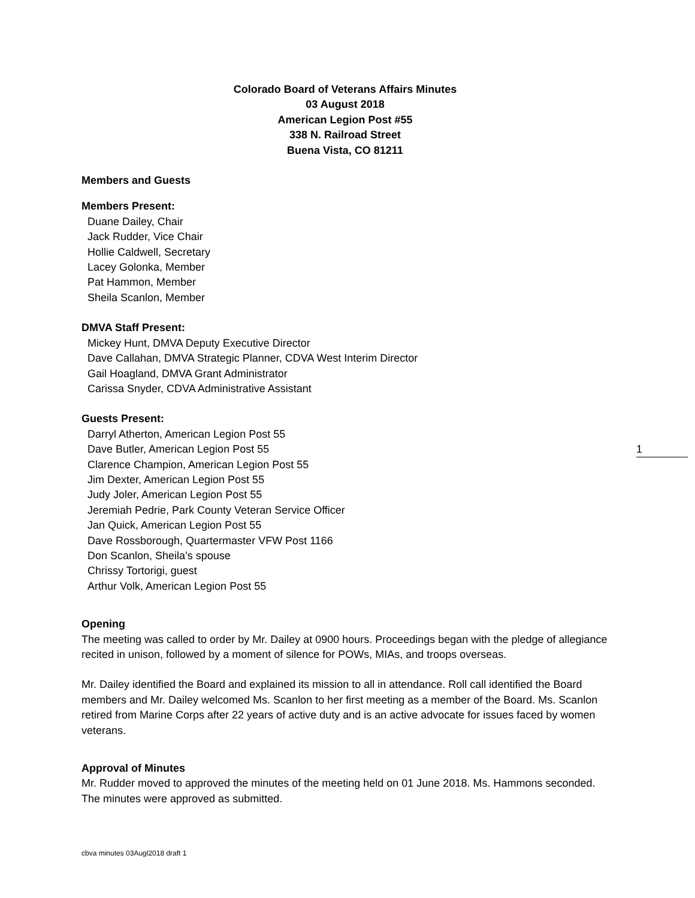Colorado Board of Veterans Affairs Minutes
03 August 2018
American Legion Post #55
338 N. Railroad Street
Buena Vista, CO 81211
Members and Guests
Members Present:
Duane Dailey, Chair
Jack Rudder, Vice Chair
Hollie Caldwell, Secretary
Lacey Golonka, Member
Pat Hammon, Member
Sheila Scanlon, Member
DMVA Staff Present:
Mickey Hunt, DMVA Deputy Executive Director
Dave Callahan, DMVA Strategic Planner, CDVA West Interim Director
Gail Hoagland, DMVA Grant Administrator
Carissa Snyder, CDVA Administrative Assistant
Guests Present:
Darryl Atherton, American Legion Post 55
Dave Butler, American Legion Post 55
Clarence Champion, American Legion Post 55
Jim Dexter, American Legion Post 55
Judy Joler, American Legion Post 55
Jeremiah Pedrie, Park County Veteran Service Officer
Jan Quick, American Legion Post 55
Dave Rossborough, Quartermaster VFW Post 1166
Don Scanlon, Sheila’s spouse
Chrissy Tortorigi, guest
Arthur Volk, American Legion Post 55
Opening
The meeting was called to order by Mr. Dailey at 0900 hours. Proceedings began with the pledge of allegiance recited in unison, followed by a moment of silence for POWs, MIAs, and troops overseas.
Mr. Dailey identified the Board and explained its mission to all in attendance. Roll call identified the Board members and Mr. Dailey welcomed Ms. Scanlon to her first meeting as a member of the Board. Ms. Scanlon retired from Marine Corps after 22 years of active duty and is an active advocate for issues faced by women veterans.
Approval of Minutes
Mr. Rudder moved to approved the minutes of the meeting held on 01 June 2018. Ms. Hammons seconded. The minutes were approved as submitted.
1
cbva minutes 03Augl2018 draft 1